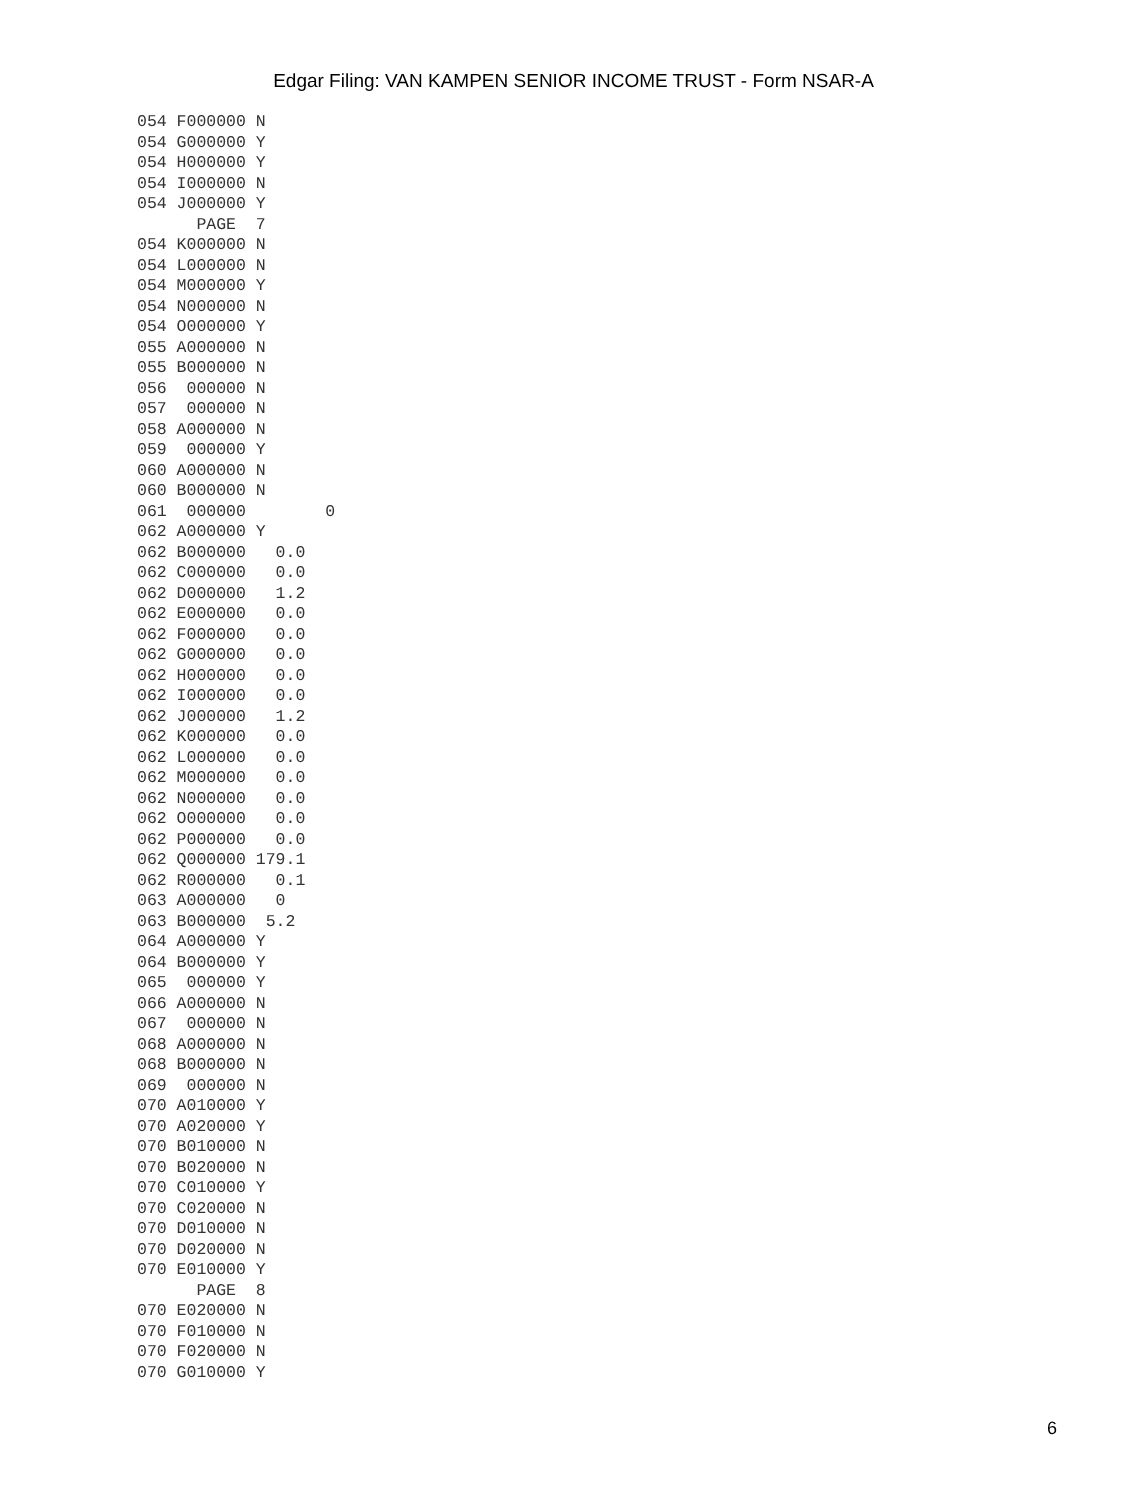Edgar Filing: VAN KAMPEN SENIOR INCOME TRUST - Form NSAR-A
054 F000000 N
054 G000000 Y
054 H000000 Y
054 I000000 N
054 J000000 Y
      PAGE  7
054 K000000 N
054 L000000 N
054 M000000 Y
054 N000000 N
054 O000000 Y
055 A000000 N
055 B000000 N
056  000000 N
057  000000 N
058 A000000 N
059  000000 Y
060 A000000 N
060 B000000 N
061  000000        0
062 A000000 Y
062 B000000   0.0
062 C000000   0.0
062 D000000   1.2
062 E000000   0.0
062 F000000   0.0
062 G000000   0.0
062 H000000   0.0
062 I000000   0.0
062 J000000   1.2
062 K000000   0.0
062 L000000   0.0
062 M000000   0.0
062 N000000   0.0
062 O000000   0.0
062 P000000   0.0
062 Q000000 179.1
062 R000000   0.1
063 A000000   0
063 B000000  5.2
064 A000000 Y
064 B000000 Y
065  000000 Y
066 A000000 N
067  000000 N
068 A000000 N
068 B000000 N
069  000000 N
070 A010000 Y
070 A020000 Y
070 B010000 N
070 B020000 N
070 C010000 Y
070 C020000 N
070 D010000 N
070 D020000 N
070 E010000 Y
      PAGE  8
070 E020000 N
070 F010000 N
070 F020000 N
070 G010000 Y
6